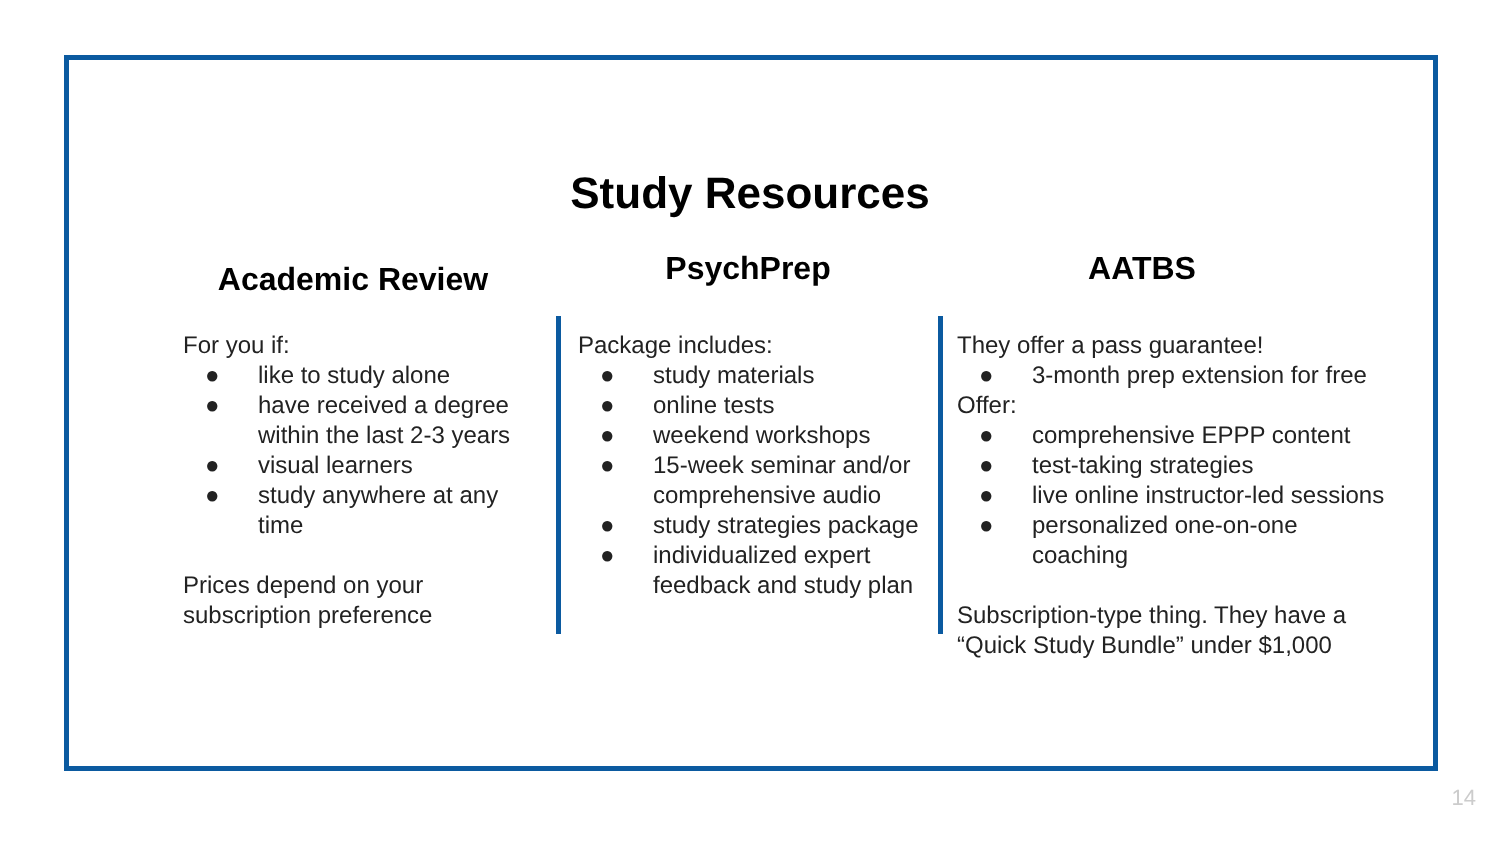Study Resources
Academic Review
For you if:
● like to study alone
● have received a degree within the last 2-3 years
● visual learners
● study anywhere at any time
Prices depend on your subscription preference
PsychPrep
Package includes:
● study materials
● online tests
● weekend workshops
● 15-week seminar and/or comprehensive audio
● study strategies package
● individualized expert feedback and study plan
AATBS
They offer a pass guarantee!
● 3-month prep extension for free
Offer:
● comprehensive EPPP content
● test-taking strategies
● live online instructor-led sessions
● personalized one-on-one coaching
Subscription-type thing. They have a “Quick Study Bundle” under $1,000
14